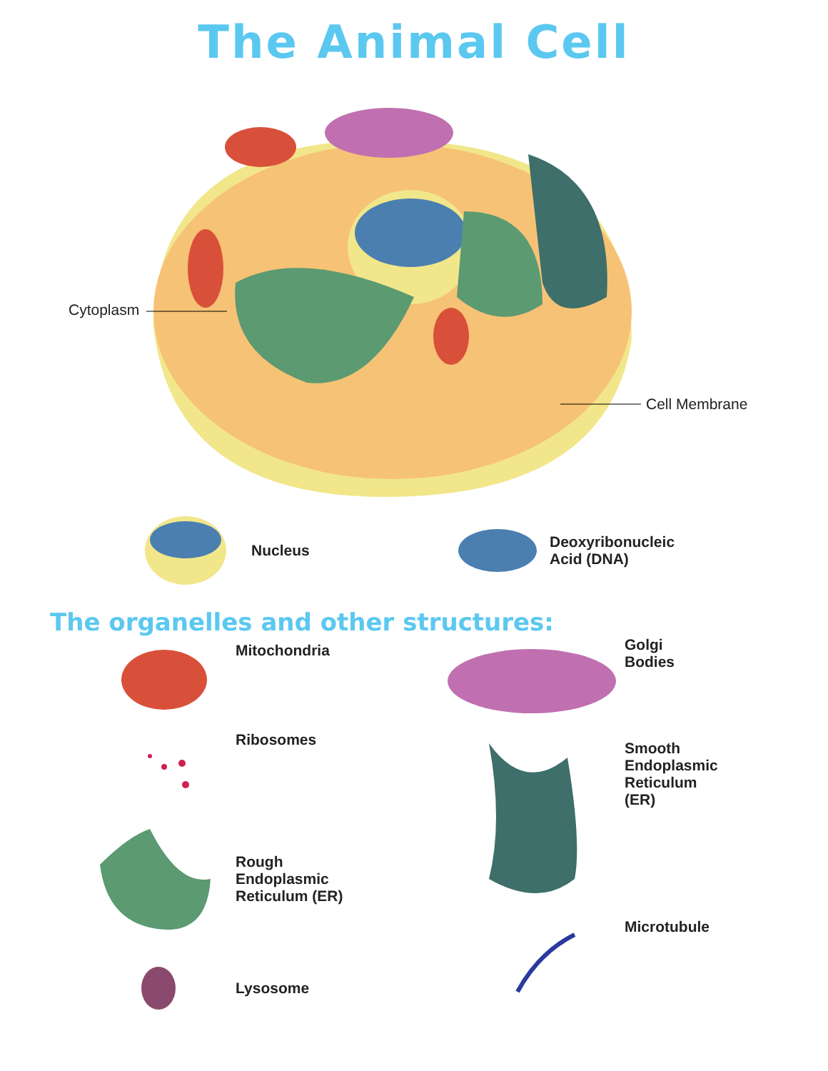The Animal Cell
Cytoplasm
Cell Membrane
Nucleus Deoxyribonucleic
Acid (DNA)
The organelles and other structures:
Mitochondria
Ribosomes
Rough
Endoplasmic
Reticulum (ER)
Lysosome
Golgi
Bodies
Smooth
Endoplasmic
Reticulum
(ER)
Microtubule